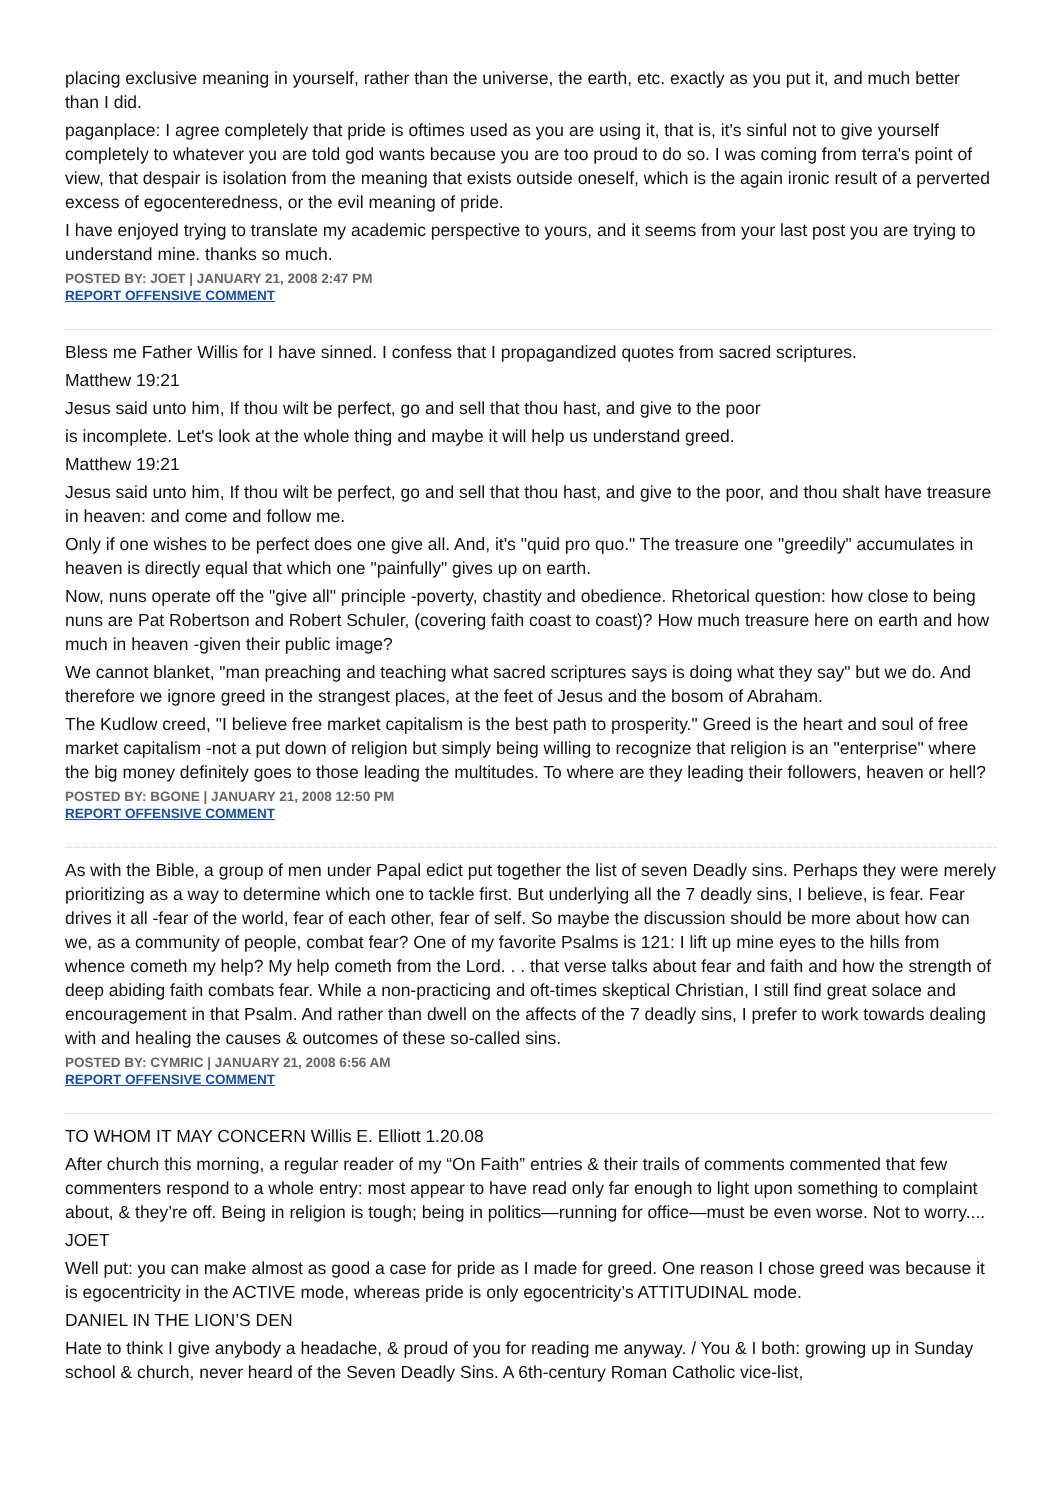placing exclusive meaning in yourself, rather than the universe, the earth, etc. exactly as you put it, and much better than I did.
paganplace: I agree completely that pride is oftimes used as you are using it, that is, it's sinful not to give yourself completely to whatever you are told god wants because you are too proud to do so. I was coming from terra's point of view, that despair is isolation from the meaning that exists outside oneself, which is the again ironic result of a perverted excess of egocenteredness, or the evil meaning of pride.
I have enjoyed trying to translate my academic perspective to yours, and it seems from your last post you are trying to understand mine. thanks so much.
POSTED BY: JOET | JANUARY 21, 2008 2:47 PM
REPORT OFFENSIVE COMMENT
Bless me Father Willis for I have sinned. I confess that I propagandized quotes from sacred scriptures.
Matthew 19:21
Jesus said unto him, If thou wilt be perfect, go and sell that thou hast, and give to the poor
is incomplete. Let's look at the whole thing and maybe it will help us understand greed.
Matthew 19:21
Jesus said unto him, If thou wilt be perfect, go and sell that thou hast, and give to the poor, and thou shalt have treasure in heaven: and come and follow me.
Only if one wishes to be perfect does one give all. And, it's "quid pro quo." The treasure one "greedily" accumulates in heaven is directly equal that which one "painfully" gives up on earth.
Now, nuns operate off the "give all" principle -poverty, chastity and obedience. Rhetorical question: how close to being nuns are Pat Robertson and Robert Schuler, (covering faith coast to coast)? How much treasure here on earth and how much in heaven -given their public image?
We cannot blanket, "man preaching and teaching what sacred scriptures says is doing what they say" but we do. And therefore we ignore greed in the strangest places, at the feet of Jesus and the bosom of Abraham.
The Kudlow creed, "I believe free market capitalism is the best path to prosperity." Greed is the heart and soul of free market capitalism -not a put down of religion but simply being willing to recognize that religion is an "enterprise" where the big money definitely goes to those leading the multitudes. To where are they leading their followers, heaven or hell?
POSTED BY: BGONE | JANUARY 21, 2008 12:50 PM
REPORT OFFENSIVE COMMENT
As with the Bible, a group of men under Papal edict put together the list of seven Deadly sins. Perhaps they were merely prioritizing as a way to determine which one to tackle first. But underlying all the 7 deadly sins, I believe, is fear. Fear drives it all -fear of the world, fear of each other, fear of self. So maybe the discussion should be more about how can we, as a community of people, combat fear? One of my favorite Psalms is 121: I lift up mine eyes to the hills from whence cometh my help? My help cometh from the Lord. . . that verse talks about fear and faith and how the strength of deep abiding faith combats fear. While a non-practicing and oft-times skeptical Christian, I still find great solace and encouragement in that Psalm. And rather than dwell on the affects of the 7 deadly sins, I prefer to work towards dealing with and healing the causes & outcomes of these so-called sins.
POSTED BY: CYMRIC | JANUARY 21, 2008 6:56 AM
REPORT OFFENSIVE COMMENT
TO WHOM IT MAY CONCERN Willis E. Elliott 1.20.08
After church this morning, a regular reader of my “On Faith” entries & their trails of comments commented that few commenters respond to a whole entry: most appear to have read only far enough to light upon something to complaint about, & they’re off. Being in religion is tough; being in politics—running for office—must be even worse. Not to worry....
JOET
Well put: you can make almost as good a case for pride as I made for greed. One reason I chose greed was because it is egocentricity in the ACTIVE mode, whereas pride is only egocentricity’s ATTITUDINAL mode.
DANIEL IN THE LION’S DEN
Hate to think I give anybody a headache, & proud of you for reading me anyway. / You & I both: growing up in Sunday school & church, never heard of the Seven Deadly Sins. A 6th-century Roman Catholic vice-list,